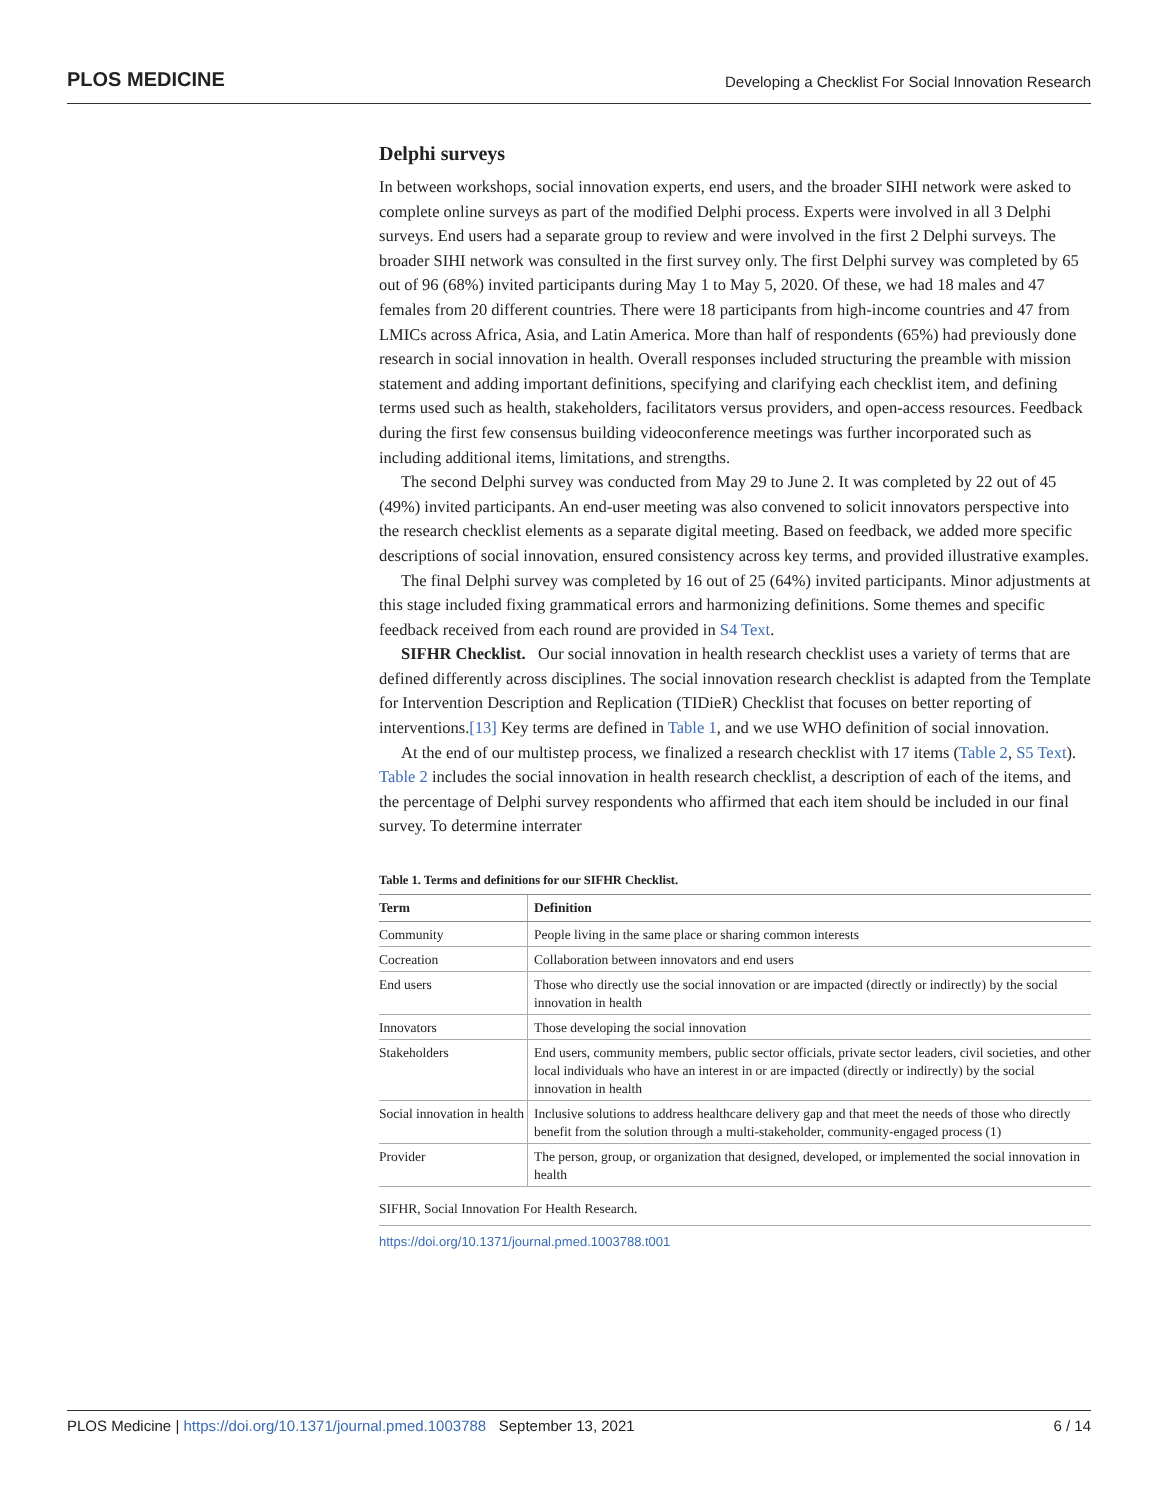PLOS MEDICINE Developing a Checklist For Social Innovation Research
Delphi surveys
In between workshops, social innovation experts, end users, and the broader SIHI network were asked to complete online surveys as part of the modified Delphi process. Experts were involved in all 3 Delphi surveys. End users had a separate group to review and were involved in the first 2 Delphi surveys. The broader SIHI network was consulted in the first survey only. The first Delphi survey was completed by 65 out of 96 (68%) invited participants during May 1 to May 5, 2020. Of these, we had 18 males and 47 females from 20 different countries. There were 18 participants from high-income countries and 47 from LMICs across Africa, Asia, and Latin America. More than half of respondents (65%) had previously done research in social innovation in health. Overall responses included structuring the preamble with mission statement and adding important definitions, specifying and clarifying each checklist item, and defining terms used such as health, stakeholders, facilitators versus providers, and open-access resources. Feedback during the first few consensus building videoconference meetings was further incorporated such as including additional items, limitations, and strengths.
The second Delphi survey was conducted from May 29 to June 2. It was completed by 22 out of 45 (49%) invited participants. An end-user meeting was also convened to solicit innovators perspective into the research checklist elements as a separate digital meeting. Based on feedback, we added more specific descriptions of social innovation, ensured consistency across key terms, and provided illustrative examples.
The final Delphi survey was completed by 16 out of 25 (64%) invited participants. Minor adjustments at this stage included fixing grammatical errors and harmonizing definitions. Some themes and specific feedback received from each round are provided in S4 Text.
SIFHR Checklist. Our social innovation in health research checklist uses a variety of terms that are defined differently across disciplines. The social innovation research checklist is adapted from the Template for Intervention Description and Replication (TIDieR) Checklist that focuses on better reporting of interventions.[13] Key terms are defined in Table 1, and we use WHO definition of social innovation.
At the end of our multistep process, we finalized a research checklist with 17 items (Table 2, S5 Text). Table 2 includes the social innovation in health research checklist, a description of each of the items, and the percentage of Delphi survey respondents who affirmed that each item should be included in our final survey. To determine interrater
Table 1. Terms and definitions for our SIFHR Checklist.
| Term | Definition |
| --- | --- |
| Community | People living in the same place or sharing common interests |
| Cocreation | Collaboration between innovators and end users |
| End users | Those who directly use the social innovation or are impacted (directly or indirectly) by the social innovation in health |
| Innovators | Those developing the social innovation |
| Stakeholders | End users, community members, public sector officials, private sector leaders, civil societies, and other local individuals who have an interest in or are impacted (directly or indirectly) by the social innovation in health |
| Social innovation in health | Inclusive solutions to address healthcare delivery gap and that meet the needs of those who directly benefit from the solution through a multi-stakeholder, community-engaged process (1) |
| Provider | The person, group, or organization that designed, developed, or implemented the social innovation in health |
SIFHR, Social Innovation For Health Research.
https://doi.org/10.1371/journal.pmed.1003788.t001
PLOS Medicine | https://doi.org/10.1371/journal.pmed.1003788 September 13, 2021 6 / 14